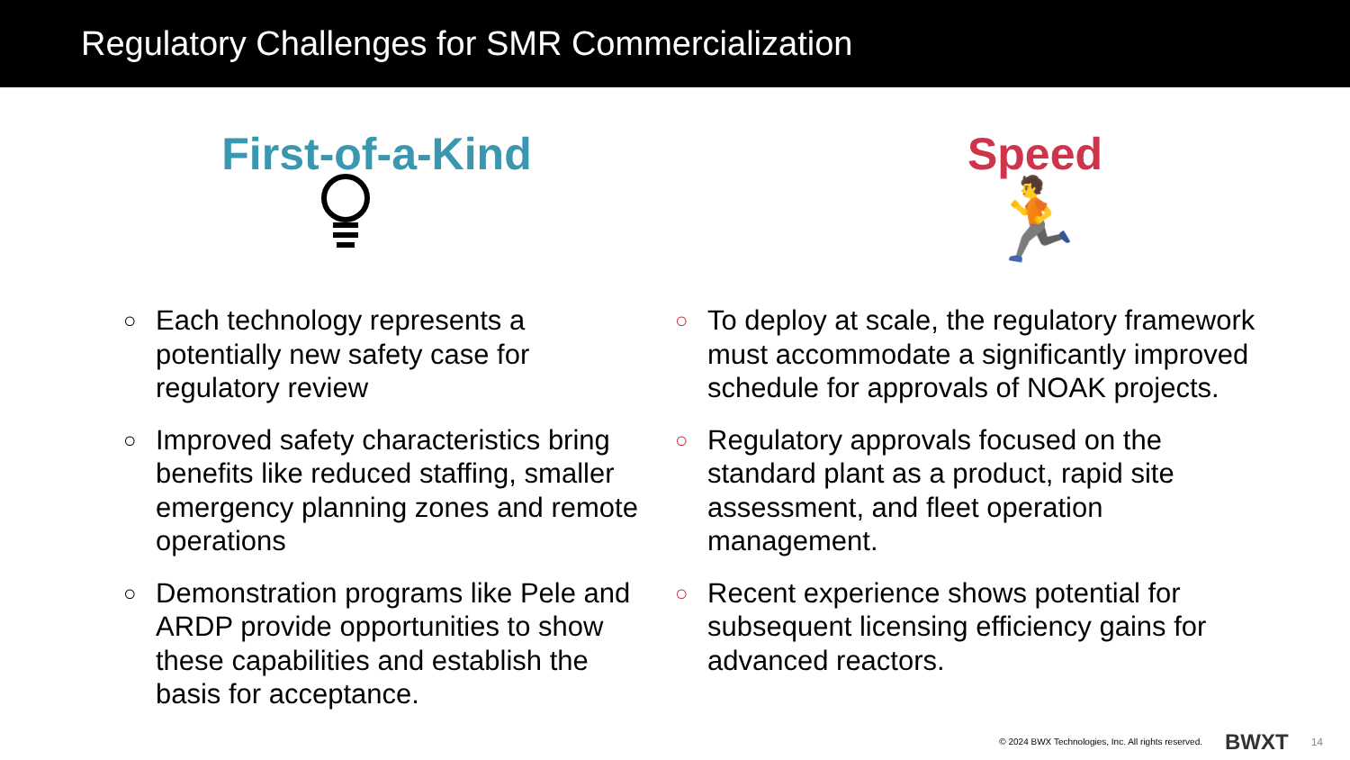Regulatory Challenges for SMR Commercialization
First-of-a-Kind
○ Each technology represents a potentially new safety case for regulatory review
○ Improved safety characteristics bring benefits like reduced staffing, smaller emergency planning zones and remote operations
○ Demonstration programs like Pele and ARDP provide opportunities to show these capabilities and establish the basis for acceptance.
Speed
🏃
○ To deploy at scale, the regulatory framework must accommodate a significantly improved schedule for approvals of NOAK projects.
○ Regulatory approvals focused on the standard plant as a product, rapid site assessment, and fleet operation management.
○ Recent experience shows potential for subsequent licensing efficiency gains for advanced reactors.
© 2024 BWX Technologies, Inc. All rights reserved. BWXT 14